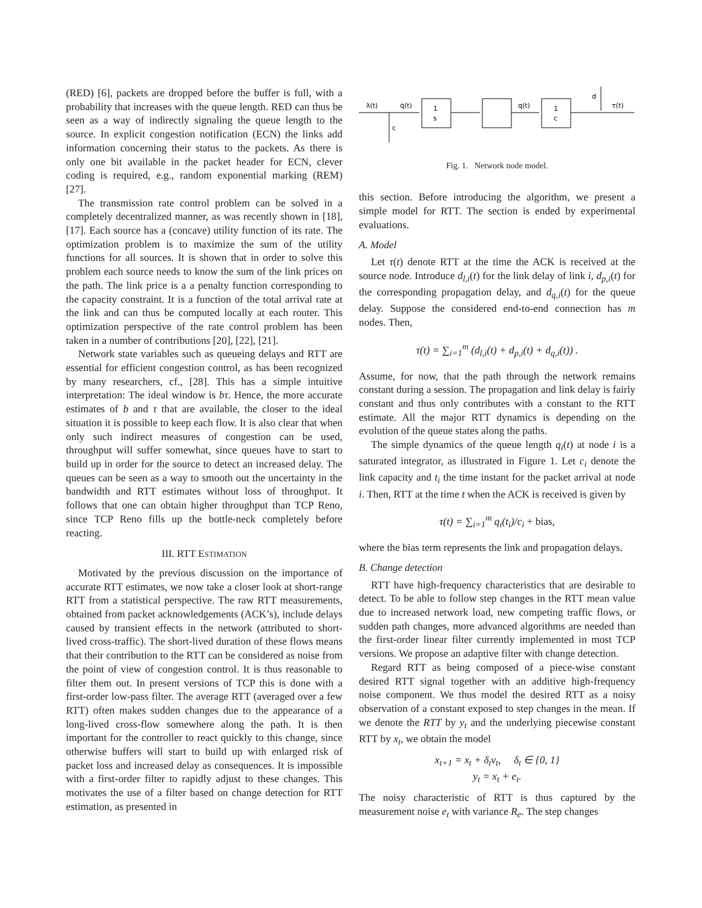(RED) [6], packets are dropped before the buffer is full, with a probability that increases with the queue length. RED can thus be seen as a way of indirectly signaling the queue length to the source. In explicit congestion notification (ECN) the links add information concerning their status to the packets. As there is only one bit available in the packet header for ECN, clever coding is required, e.g., random exponential marking (REM) [27].
The transmission rate control problem can be solved in a completely decentralized manner, as was recently shown in [18], [17]. Each source has a (concave) utility function of its rate. The optimization problem is to maximize the sum of the utility functions for all sources. It is shown that in order to solve this problem each source needs to know the sum of the link prices on the path. The link price is a a penalty function corresponding to the capacity constraint. It is a function of the total arrival rate at the link and can thus be computed locally at each router. This optimization perspective of the rate control problem has been taken in a number of contributions [20], [22], [21].
Network state variables such as queueing delays and RTT are essential for efficient congestion control, as has been recognized by many researchers, cf., [28]. This has a simple intuitive interpretation: The ideal window is bτ. Hence, the more accurate estimates of b and τ that are available, the closer to the ideal situation it is possible to keep each flow. It is also clear that when only such indirect measures of congestion can be used, throughput will suffer somewhat, since queues have to start to build up in order for the source to detect an increased delay. The queues can be seen as a way to smooth out the uncertainty in the bandwidth and RTT estimates without loss of throughput. It follows that one can obtain higher throughput than TCP Reno, since TCP Reno fills up the bottle-neck completely before reacting.
III. RTT ESTIMATION
Motivated by the previous discussion on the importance of accurate RTT estimates, we now take a closer look at short-range RTT from a statistical perspective. The raw RTT measurements, obtained from packet acknowledgements (ACK’s), include delays caused by transient effects in the network (attributed to short-lived cross-traffic). The short-lived duration of these flows means that their contribution to the RTT can be considered as noise from the point of view of congestion control. It is thus reasonable to filter them out. In present versions of TCP this is done with a first-order low-pass filter. The average RTT (averaged over a few RTT) often makes sudden changes due to the appearance of a long-lived cross-flow somewhere along the path. It is then important for the controller to react quickly to this change, since otherwise buffers will start to build up with enlarged risk of packet loss and increased delay as consequences. It is impossible with a first-order filter to rapidly adjust to these changes. This motivates the use of a filter based on change detection for RTT estimation, as presented in
λ(t)
q̇(t)
c
1
s
q(t)
1
c
d
τ(t)
Fig. 1. Network node model.
this section. Before introducing the algorithm, we present a simple model for RTT. The section is ended by experimental evaluations.
A. Model
Let τ(t) denote RTT at the time the ACK is received at the source node. Introduce d<sub>l,i</sub>(t) for the link delay of link i, d<sub>p,i</sub>(t) for the corresponding propagation delay, and d<sub>q,i</sub>(t) for the queue delay. Suppose the considered end-to-end connection has m nodes. Then,
τ(t) = ∑<sub>i=1</sub><sup>m</sup> (d<sub>l,i</sub>(t) + d<sub>p,i</sub>(t) + d<sub>q,i</sub>(t)) .
Assume, for now, that the path through the network remains constant during a session. The propagation and link delay is fairly constant and thus only contributes with a constant to the RTT estimate. All the major RTT dynamics is depending on the evolution of the queue states along the paths.
The simple dynamics of the queue length q<sub>i</sub>(t) at node i is a saturated integrator, as illustrated in Figure 1. Let c<sub>i</sub> denote the link capacity and t<sub>i</sub> the time instant for the packet arrival at node i. Then, RTT at the time t when the ACK is received is given by
τ(t) = ∑<sub>i=1</sub><sup>m</sup> q<sub>i</sub>(t<sub>i</sub>)/c<sub>i</sub> + bias,
where the bias term represents the link and propagation delays.
B. Change detection
RTT have high-frequency characteristics that are desirable to detect. To be able to follow step changes in the RTT mean value due to increased network load, new competing traffic flows, or sudden path changes, more advanced algorithms are needed than the first-order linear filter currently implemented in most TCP versions. We propose an adaptive filter with change detection.
Regard RTT as being composed of a piece-wise constant desired RTT signal together with an additive high-frequency noise component. We thus model the desired RTT as a noisy observation of a constant exposed to step changes in the mean. If we denote the RTT by y<sub>t</sub> and the underlying piecewise constant RTT by x<sub>t</sub>, we obtain the model
x<sub>t+1</sub> = x<sub>t</sub> + δ<sub>t</sub>v<sub>t</sub>, δ<sub>t</sub> ∈ {0, 1}
y<sub>t</sub> = x<sub>t</sub> + e<sub>t</sub>.
The noisy characteristic of RTT is thus captured by the measurement noise e<sub>t</sub> with variance R<sub>e</sub>. The step changes